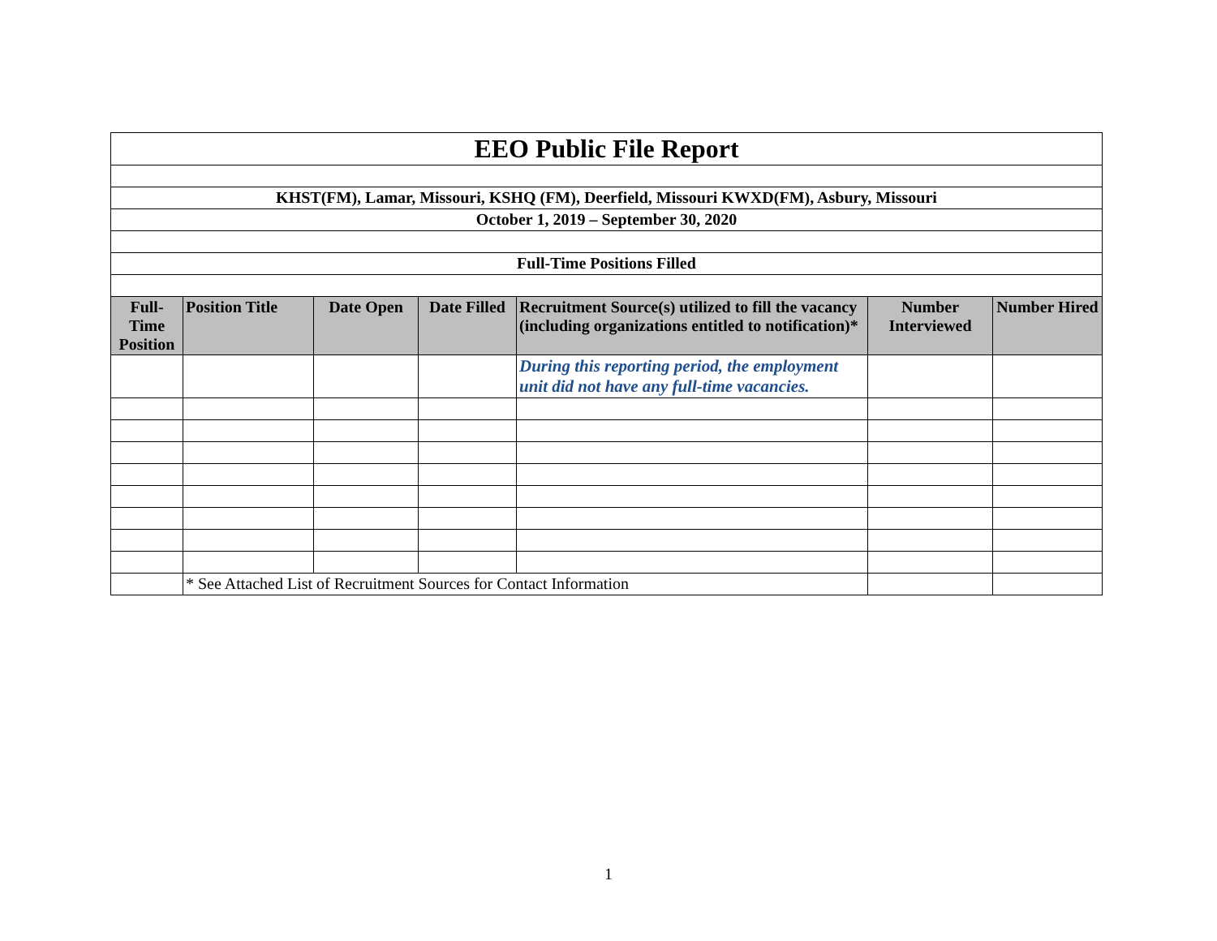| EEO Public File Report | | | | | | |
| KHST(FM), Lamar, Missouri, KSHQ (FM), Deerfield, Missouri KWXD(FM), Asbury, Missouri | | | | | | |
| October 1, 2019 – September 30, 2020 | | | | | | |
| Full-Time Positions Filled | | | | | | |
| Full- Time Position | Position Title | Date Open | Date Filled | Recruitment Source(s) utilized to fill the vacancy (including organizations entitled to notification)* | Number Interviewed | Number Hired |
| | | | | During this reporting period, the employment unit did not have any full-time vacancies. | | |
| | * See Attached List of Recruitment Sources for Contact Information | | | | | |
1